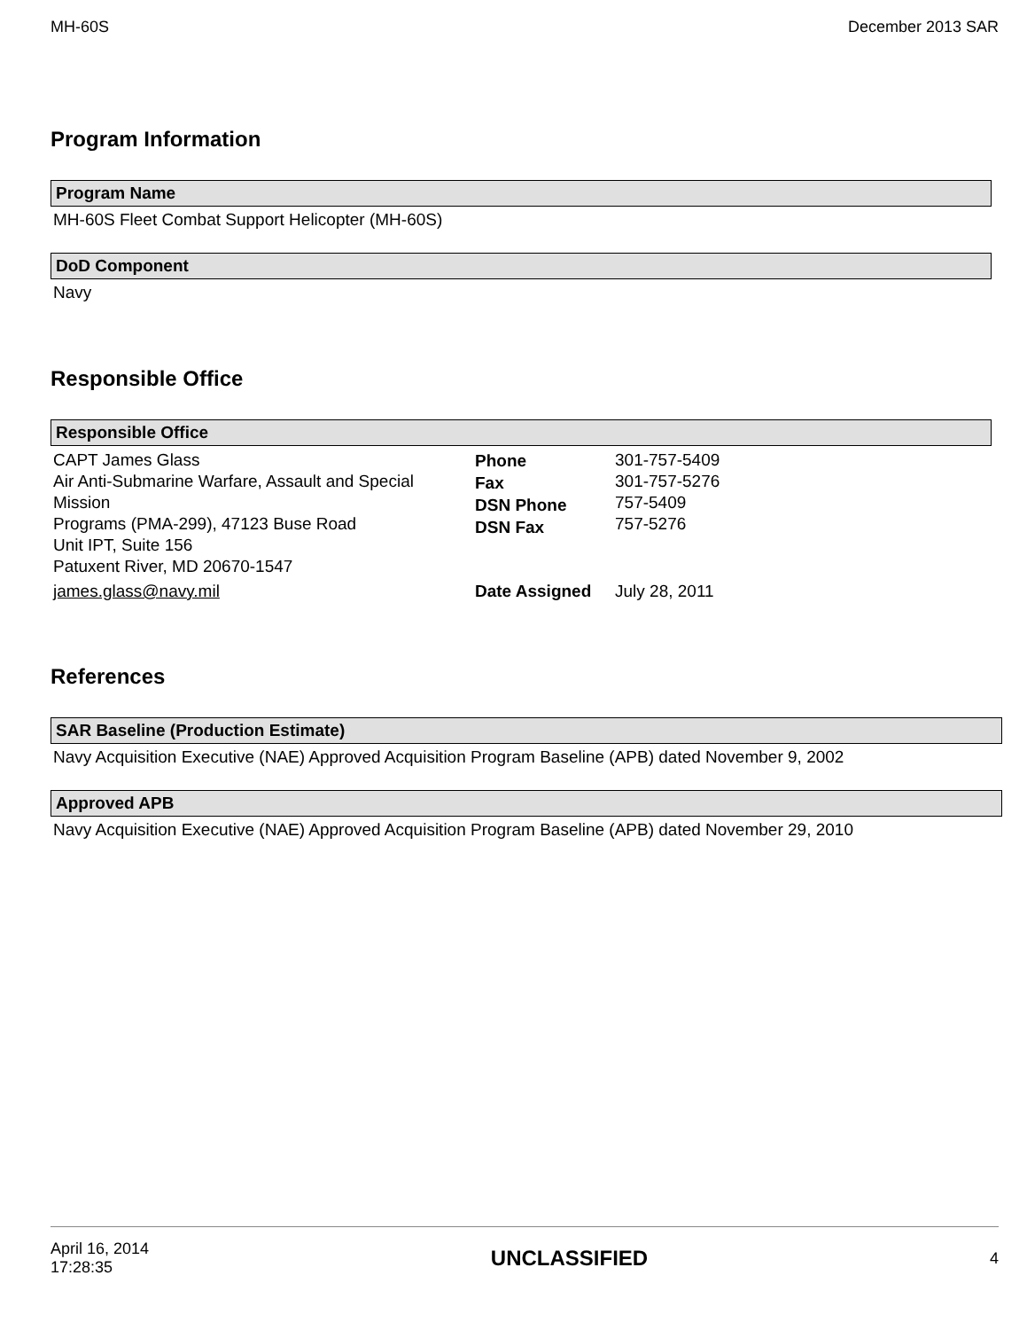MH-60S December 2013 SAR
Program Information
Program Name
MH-60S Fleet Combat Support Helicopter (MH-60S)
DoD Component
Navy
Responsible Office
Responsible Office
| CAPT James Glass Air Anti-Submarine Warfare, Assault and Special Mission Programs (PMA-299), 47123 Buse Road Unit IPT, Suite 156 Patuxent River, MD 20670-1547 | Phone Fax DSN Phone DSN Fax | 301-757-5409 301-757-5276 757-5409 757-5276 |
| james.glass@navy.mil | Date Assigned | July 28, 2011 |
References
SAR Baseline (Production Estimate)
Navy Acquisition Executive (NAE) Approved Acquisition Program Baseline (APB) dated November 9, 2002
Approved APB
Navy Acquisition Executive (NAE) Approved Acquisition Program Baseline (APB) dated November 29, 2010
April 16, 2014
17:28:35 UNCLASSIFIED 4